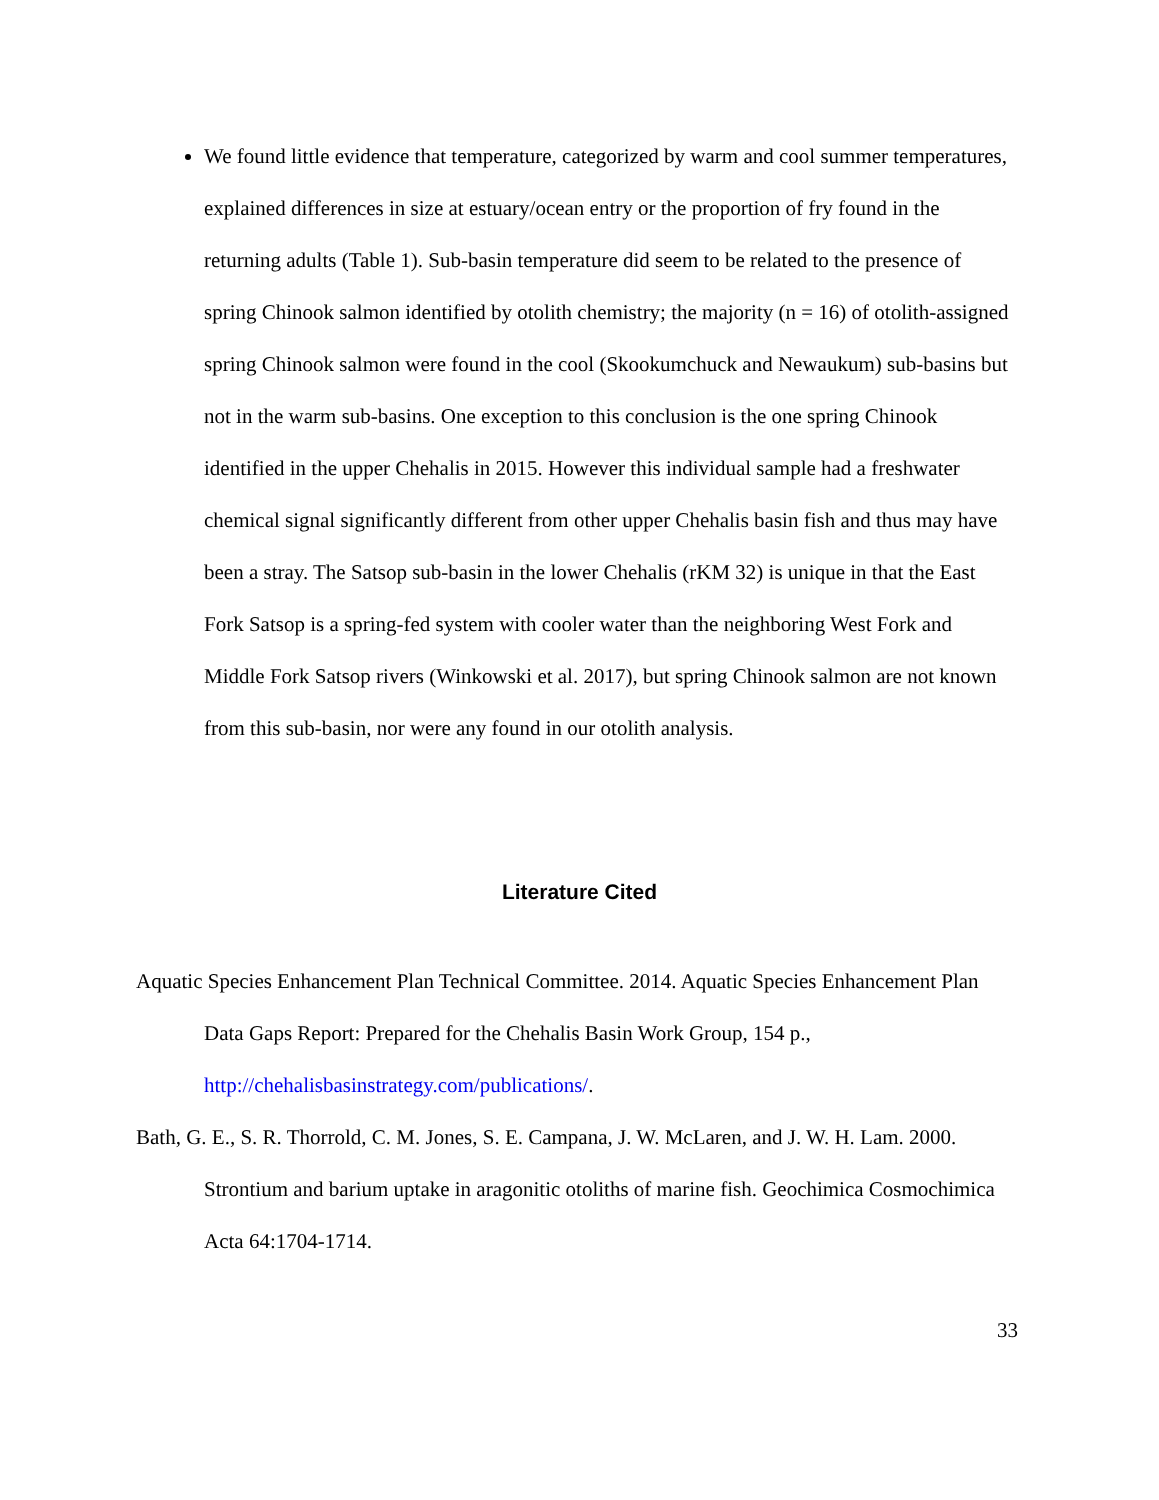We found little evidence that temperature, categorized by warm and cool summer temperatures, explained differences in size at estuary/ocean entry or the proportion of fry found in the returning adults (Table 1). Sub-basin temperature did seem to be related to the presence of spring Chinook salmon identified by otolith chemistry; the majority (n = 16) of otolith-assigned spring Chinook salmon were found in the cool (Skookumchuck and Newaukum) sub-basins but not in the warm sub-basins. One exception to this conclusion is the one spring Chinook identified in the upper Chehalis in 2015. However this individual sample had a freshwater chemical signal significantly different from other upper Chehalis basin fish and thus may have been a stray. The Satsop sub-basin in the lower Chehalis (rKM 32) is unique in that the East Fork Satsop is a spring-fed system with cooler water than the neighboring West Fork and Middle Fork Satsop rivers (Winkowski et al. 2017), but spring Chinook salmon are not known from this sub-basin, nor were any found in our otolith analysis.
Literature Cited
Aquatic Species Enhancement Plan Technical Committee. 2014. Aquatic Species Enhancement Plan Data Gaps Report: Prepared for the Chehalis Basin Work Group, 154 p., http://chehalisbasinstrategy.com/publications/.
Bath, G. E., S. R. Thorrold, C. M. Jones, S. E. Campana, J. W. McLaren, and J. W. H. Lam. 2000. Strontium and barium uptake in aragonitic otoliths of marine fish. Geochimica Cosmochimica Acta 64:1704-1714.
33